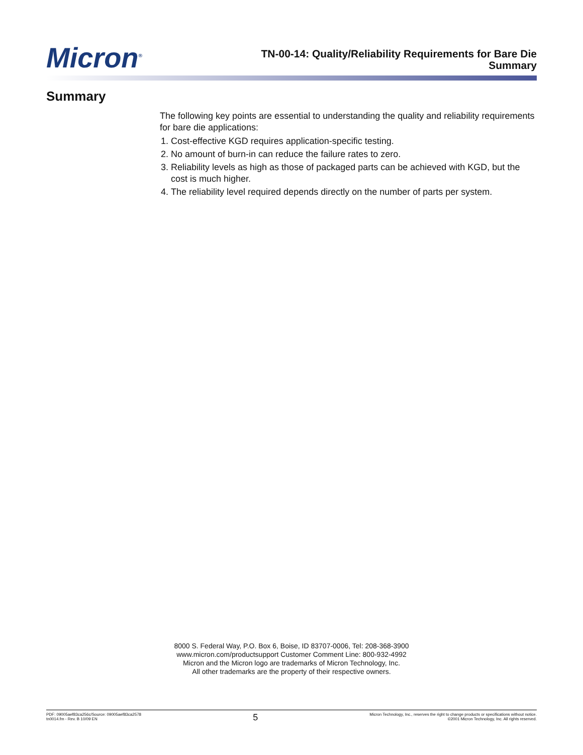Micron<sup>®</sup>
TN-00-14: Quality/Reliability Requirements for Bare Die
Summary
Summary
The following key points are essential to understanding the quality and reliability requirements for bare die applications:
1. Cost-effective KGD requires application-specific testing.
2. No amount of burn-in can reduce the failure rates to zero.
3. Reliability levels as high as those of packaged parts can be achieved with KGD, but the cost is much higher.
4. The reliability level required depends directly on the number of parts per system.
8000 S. Federal Way, P.O. Box 6, Boise, ID 83707-0006, Tel: 208-368-3900
www.micron.com/productsupport Customer Comment Line: 800-932-4992
Micron and the Micron logo are trademarks of Micron Technology, Inc.
All other trademarks are the property of their respective owners.
PDF: 09005aef83ca256c/Source: 09005aef83ca2578
tn0014.fm - Rev. B 10/09 EN
5
Micron Technology, Inc., reserves the right to change products or specifications without notice.
©2001 Micron Technology, Inc. All rights reserved.